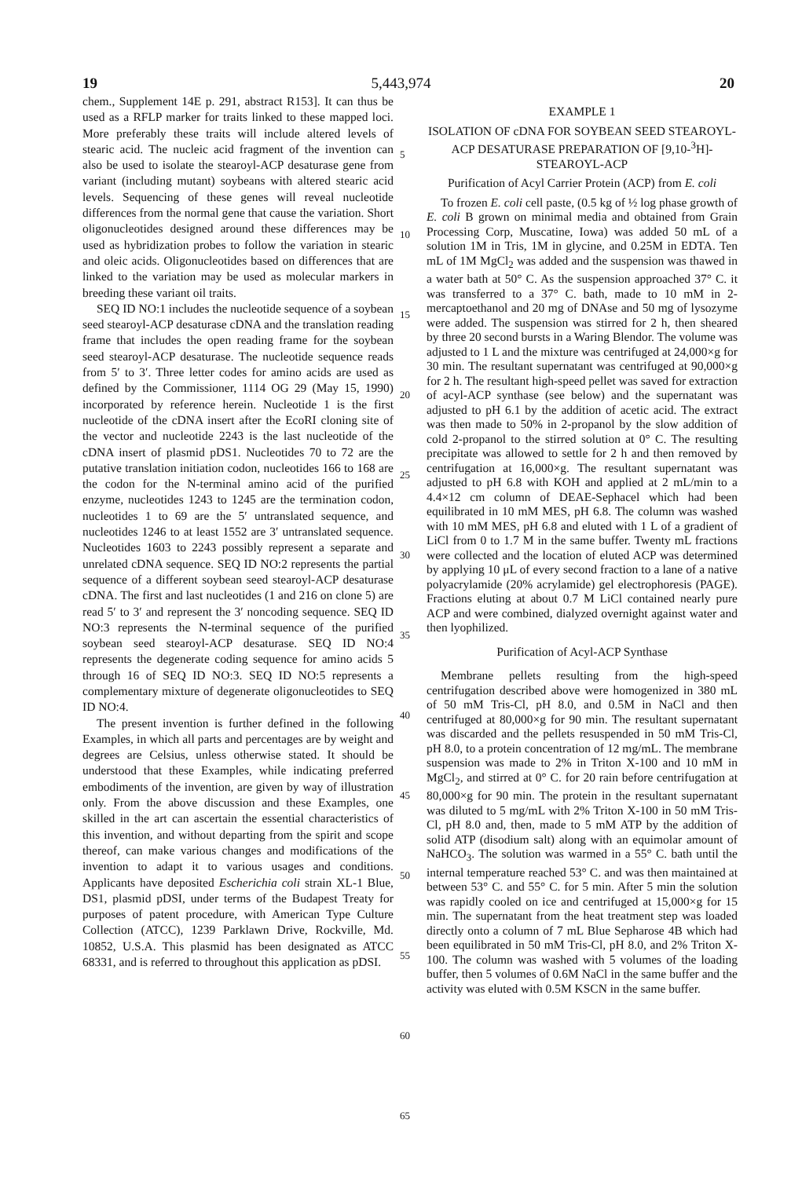5,443,974
19 20
chem., Supplement 14E p. 291, abstract R153]. It can thus be used as a RFLP marker for traits linked to these mapped loci. More preferably these traits will include altered levels of stearic acid. The nucleic acid fragment of the invention can also be used to isolate the stearoyl-ACP desaturase gene from variant (including mutant) soybeans with altered stearic acid levels. Sequencing of these genes will reveal nucleotide differences from the normal gene that cause the variation. Short oligonucleotides designed around these differences may be used as hybridization probes to follow the variation in stearic and oleic acids. Oligonucleotides based on differences that are linked to the variation may be used as molecular markers in breeding these variant oil traits.
SEQ ID NO:1 includes the nucleotide sequence of a soybean seed stearoyl-ACP desaturase cDNA and the translation reading frame that includes the open reading frame for the soybean seed stearoyl-ACP desaturase. The nucleotide sequence reads from 5′ to 3′. Three letter codes for amino acids are used as defined by the Commissioner, 1114 OG 29 (May 15, 1990) incorporated by reference herein. Nucleotide 1 is the first nucleotide of the cDNA insert after the EcoRI cloning site of the vector and nucleotide 2243 is the last nucleotide of the cDNA insert of plasmid pDS1. Nucleotides 70 to 72 are the putative translation initiation codon, nucleotides 166 to 168 are the codon for the N-terminal amino acid of the purified enzyme, nucleotides 1243 to 1245 are the termination codon, nucleotides 1 to 69 are the 5′ untranslated sequence, and nucleotides 1246 to at least 1552 are 3′ untranslated sequence. Nucleotides 1603 to 2243 possibly represent a separate and unrelated cDNA sequence. SEQ ID NO:2 represents the partial sequence of a different soybean seed stearoyl-ACP desaturase cDNA. The first and last nucleotides (1 and 216 on clone 5) are read 5′ to 3′ and represent the 3′ noncoding sequence. SEQ ID NO:3 represents the N-terminal sequence of the purified soybean seed stearoyl-ACP desaturase. SEQ ID NO:4 represents the degenerate coding sequence for amino acids 5 through 16 of SEQ ID NO:3. SEQ ID NO:5 represents a complementary mixture of degenerate oligonucleotides to SEQ ID NO:4.
The present invention is further defined in the following Examples, in which all parts and percentages are by weight and degrees are Celsius, unless otherwise stated. It should be understood that these Examples, while indicating preferred embodiments of the invention, are given by way of illustration only. From the above discussion and these Examples, one skilled in the art can ascertain the essential characteristics of this invention, and without departing from the spirit and scope thereof, can make various changes and modifications of the invention to adapt it to various usages and conditions. Applicants have deposited Escherichia coli strain XL-1 Blue, DS1, plasmid pDSI, under terms of the Budapest Treaty for purposes of patent procedure, with American Type Culture Collection (ATCC), 1239 Parklawn Drive, Rockville, Md. 10852, U.S.A. This plasmid has been designated as ATCC 68331, and is referred to throughout this application as pDSI.
5
10
15
20
25
30
35
40
45
50
55
60
65
EXAMPLE 1
ISOLATION OF cDNA FOR SOYBEAN SEED STEAROYL-ACP DESATURASE PREPARATION OF [9,10-<sup>3</sup>H]-STEAROYL-ACP
Purification of Acyl Carrier Protein (ACP) from E. coli
To frozen E. coli cell paste, (0.5 kg of ½ log phase growth of E. coli B grown on minimal media and obtained from Grain Processing Corp, Muscatine, Iowa) was added 50 mL of a solution 1M in Tris, 1M in glycine, and 0.25M in EDTA. Ten mL of 1M MgCl<sub>2</sub> was added and the suspension was thawed in a water bath at 50° C. As the suspension approached 37° C. it was transferred to a 37° C. bath, made to 10 mM in 2-mercaptoethanol and 20 mg of DNAse and 50 mg of lysozyme were added. The suspension was stirred for 2 h, then sheared by three 20 second bursts in a Waring Blendor. The volume was adjusted to 1 L and the mixture was centrifuged at 24,000×g for 30 min. The resultant supernatant was centrifuged at 90,000×g for 2 h. The resultant high-speed pellet was saved for extraction of acyl-ACP synthase (see below) and the supernatant was adjusted to pH 6.1 by the addition of acetic acid. The extract was then made to 50% in 2-propanol by the slow addition of cold 2-propanol to the stirred solution at 0° C. The resulting precipitate was allowed to settle for 2 h and then removed by centrifugation at 16,000×g. The resultant supernatant was adjusted to pH 6.8 with KOH and applied at 2 mL/min to a 4.4×12 cm column of DEAE-Sephacel which had been equilibrated in 10 mM MES, pH 6.8. The column was washed with 10 mM MES, pH 6.8 and eluted with 1 L of a gradient of LiCl from 0 to 1.7 M in the same buffer. Twenty mL fractions were collected and the location of eluted ACP was determined by applying 10 μL of every second fraction to a lane of a native polyacrylamide (20% acrylamide) gel electrophoresis (PAGE). Fractions eluting at about 0.7 M LiCl contained nearly pure ACP and were combined, dialyzed overnight against water and then lyophilized.
Purification of Acyl-ACP Synthase
Membrane pellets resulting from the high-speed centrifugation described above were homogenized in 380 mL of 50 mM Tris-Cl, pH 8.0, and 0.5M in NaCl and then centrifuged at 80,000×g for 90 min. The resultant supernatant was discarded and the pellets resuspended in 50 mM Tris-Cl, pH 8.0, to a protein concentration of 12 mg/mL. The membrane suspension was made to 2% in Triton X-100 and 10 mM in MgCl<sub>2</sub>, and stirred at 0° C. for 20 rain before centrifugation at 80,000×g for 90 min. The protein in the resultant supernatant was diluted to 5 mg/mL with 2% Triton X-100 in 50 mM Tris-Cl, pH 8.0 and, then, made to 5 mM ATP by the addition of solid ATP (disodium salt) along with an equimolar amount of NaHCO<sub>3</sub>. The solution was warmed in a 55° C. bath until the internal temperature reached 53° C. and was then maintained at between 53° C. and 55° C. for 5 min. After 5 min the solution was rapidly cooled on ice and centrifuged at 15,000×g for 15 min. The supernatant from the heat treatment step was loaded directly onto a column of 7 mL Blue Sepharose 4B which had been equilibrated in 50 mM Tris-Cl, pH 8.0, and 2% Triton X-100. The column was washed with 5 volumes of the loading buffer, then 5 volumes of 0.6M NaCl in the same buffer and the activity was eluted with 0.5M KSCN in the same buffer.